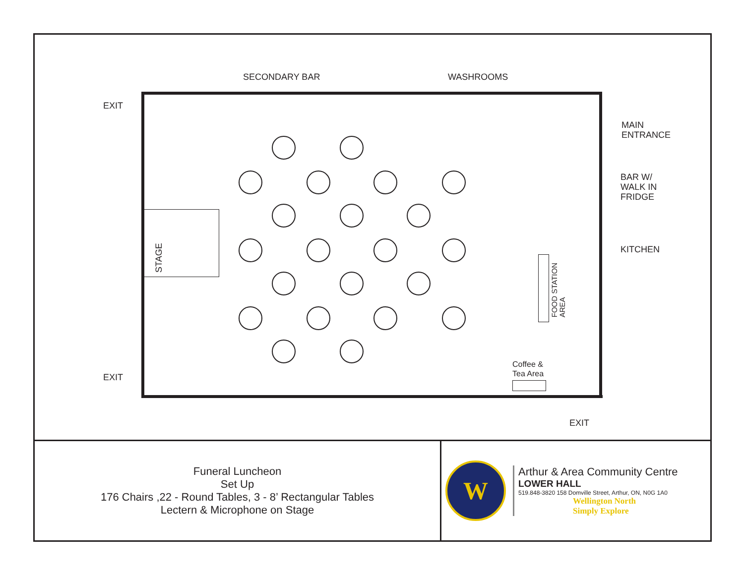SECONDARY BAR WASHROOMS
EXIT
MAIN
ENTRANCE
BAR W/
WALK IN
FRIDGE
KITCHEN
STAGE
FOOD STATION
AREA
Coffee &
Tea Area
EXIT
EXIT
Funeral Luncheon
Set Up
176 Chairs ,22 - Round Tables, 3 - 8’ Rectangular Tables
Lectern & Microphone on Stage
W
Arthur & Area Community Centre
LOWER HALL
519.848-3820 158 Domville Street, Arthur, ON, N0G 1A0
Wellington North
Simply Explore